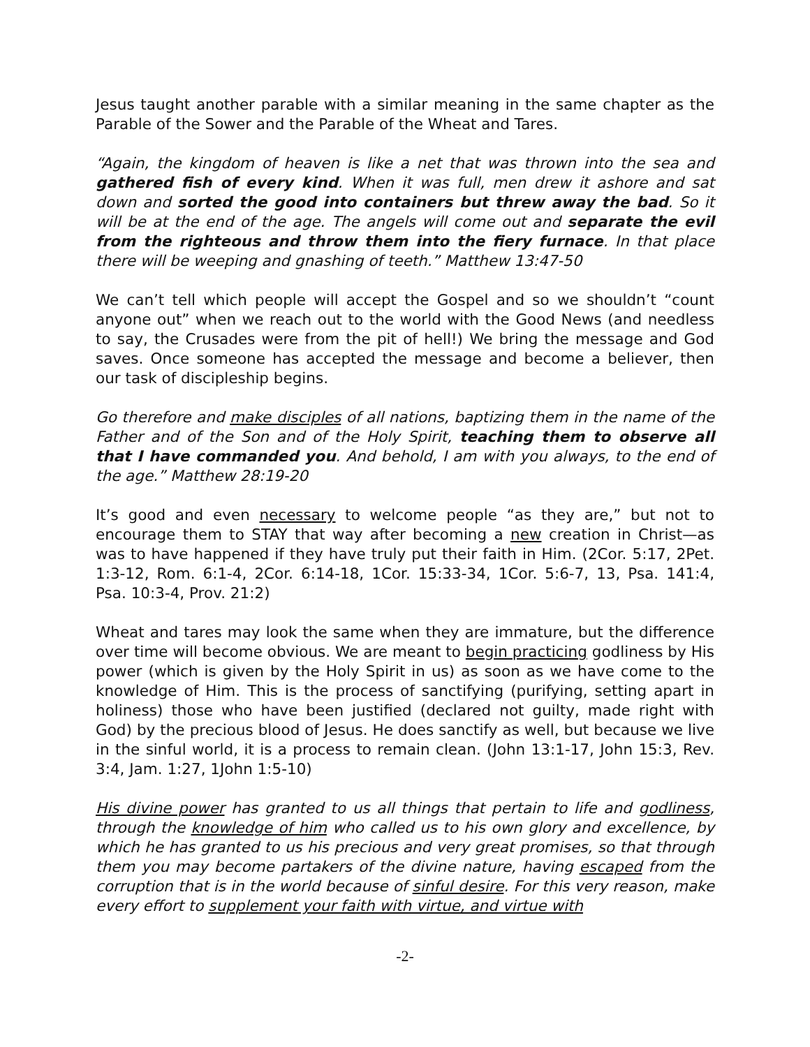Jesus taught another parable with a similar meaning in the same chapter as the Parable of the Sower and the Parable of the Wheat and Tares.
“Again, the kingdom of heaven is like a net that was thrown into the sea and gathered fish of every kind. When it was full, men drew it ashore and sat down and sorted the good into containers but threw away the bad. So it will be at the end of the age. The angels will come out and separate the evil from the righteous and throw them into the fiery furnace. In that place there will be weeping and gnashing of teeth.” Matthew 13:47-50
We can’t tell which people will accept the Gospel and so we shouldn’t “count anyone out” when we reach out to the world with the Good News (and needless to say, the Crusades were from the pit of hell!) We bring the message and God saves. Once someone has accepted the message and become a believer, then our task of discipleship begins.
Go therefore and make disciples of all nations, baptizing them in the name of the Father and of the Son and of the Holy Spirit, teaching them to observe all that I have commanded you. And behold, I am with you always, to the end of the age.” Matthew 28:19-20
It’s good and even necessary to welcome people “as they are,” but not to encourage them to STAY that way after becoming a new creation in Christ—as was to have happened if they have truly put their faith in Him. (2Cor. 5:17, 2Pet. 1:3-12, Rom. 6:1-4, 2Cor. 6:14-18, 1Cor. 15:33-34, 1Cor. 5:6-7, 13, Psa. 141:4, Psa. 10:3-4, Prov. 21:2)
Wheat and tares may look the same when they are immature, but the difference over time will become obvious. We are meant to begin practicing godliness by His power (which is given by the Holy Spirit in us) as soon as we have come to the knowledge of Him. This is the process of sanctifying (purifying, setting apart in holiness) those who have been justified (declared not guilty, made right with God) by the precious blood of Jesus. He does sanctify as well, but because we live in the sinful world, it is a process to remain clean. (John 13:1-17, John 15:3, Rev. 3:4, Jam. 1:27, 1John 1:5-10)
His divine power has granted to us all things that pertain to life and godliness, through the knowledge of him who called us to his own glory and excellence, by which he has granted to us his precious and very great promises, so that through them you may become partakers of the divine nature, having escaped from the corruption that is in the world because of sinful desire. For this very reason, make every effort to supplement your faith with virtue, and virtue with
-2-